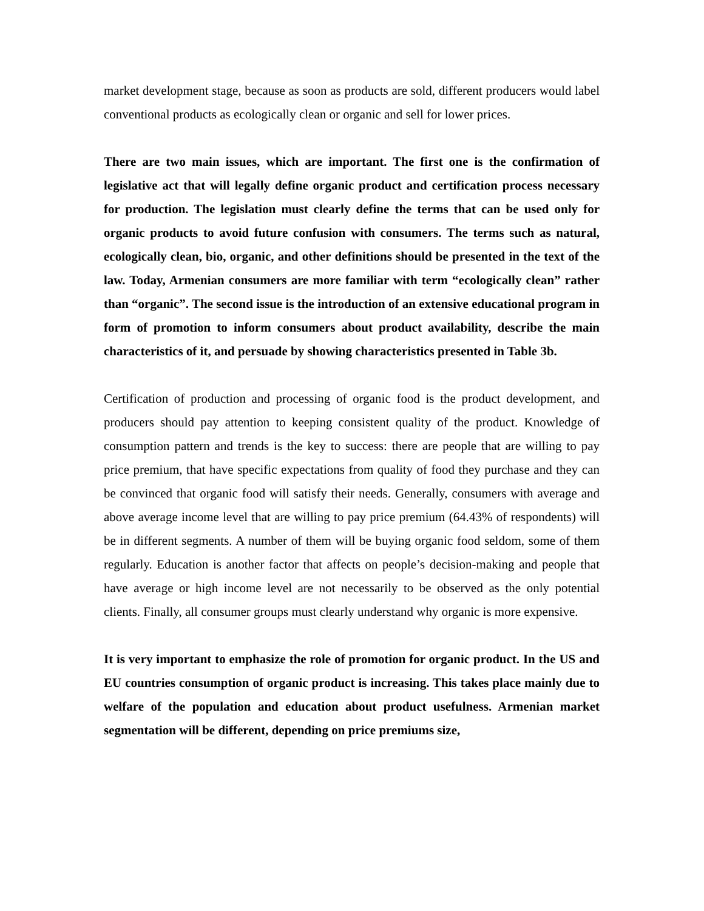market development stage, because as soon as products are sold, different producers would label conventional products as ecologically clean or organic and sell for lower prices.
There are two main issues, which are important. The first one is the confirmation of legislative act that will legally define organic product and certification process necessary for production. The legislation must clearly define the terms that can be used only for organic products to avoid future confusion with consumers. The terms such as natural, ecologically clean, bio, organic, and other definitions should be presented in the text of the law. Today, Armenian consumers are more familiar with term “ecologically clean” rather than “organic”. The second issue is the introduction of an extensive educational program in form of promotion to inform consumers about product availability, describe the main characteristics of it, and persuade by showing characteristics presented in Table 3b.
Certification of production and processing of organic food is the product development, and producers should pay attention to keeping consistent quality of the product. Knowledge of consumption pattern and trends is the key to success: there are people that are willing to pay price premium, that have specific expectations from quality of food they purchase and they can be convinced that organic food will satisfy their needs. Generally, consumers with average and above average income level that are willing to pay price premium (64.43% of respondents) will be in different segments. A number of them will be buying organic food seldom, some of them regularly. Education is another factor that affects on people’s decision-making and people that have average or high income level are not necessarily to be observed as the only potential clients. Finally, all consumer groups must clearly understand why organic is more expensive.
It is very important to emphasize the role of promotion for organic product. In the US and EU countries consumption of organic product is increasing. This takes place mainly due to welfare of the population and education about product usefulness. Armenian market segmentation will be different, depending on price premiums size,